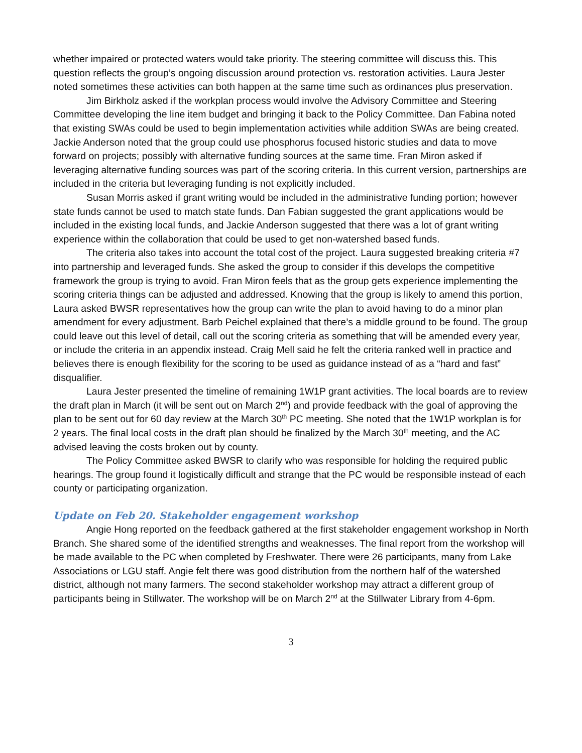whether impaired or protected waters would take priority. The steering committee will discuss this. This question reflects the group’s ongoing discussion around protection vs. restoration activities. Laura Jester noted sometimes these activities can both happen at the same time such as ordinances plus preservation.
Jim Birkholz asked if the workplan process would involve the Advisory Committee and Steering Committee developing the line item budget and bringing it back to the Policy Committee. Dan Fabina noted that existing SWAs could be used to begin implementation activities while addition SWAs are being created. Jackie Anderson noted that the group could use phosphorus focused historic studies and data to move forward on projects; possibly with alternative funding sources at the same time. Fran Miron asked if leveraging alternative funding sources was part of the scoring criteria. In this current version, partnerships are included in the criteria but leveraging funding is not explicitly included.
Susan Morris asked if grant writing would be included in the administrative funding portion; however state funds cannot be used to match state funds. Dan Fabian suggested the grant applications would be included in the existing local funds, and Jackie Anderson suggested that there was a lot of grant writing experience within the collaboration that could be used to get non-watershed based funds.
The criteria also takes into account the total cost of the project. Laura suggested breaking criteria #7 into partnership and leveraged funds. She asked the group to consider if this develops the competitive framework the group is trying to avoid. Fran Miron feels that as the group gets experience implementing the scoring criteria things can be adjusted and addressed. Knowing that the group is likely to amend this portion, Laura asked BWSR representatives how the group can write the plan to avoid having to do a minor plan amendment for every adjustment. Barb Peichel explained that there’s a middle ground to be found. The group could leave out this level of detail, call out the scoring criteria as something that will be amended every year, or include the criteria in an appendix instead. Craig Mell said he felt the criteria ranked well in practice and believes there is enough flexibility for the scoring to be used as guidance instead of as a “hard and fast” disqualifier.
Laura Jester presented the timeline of remaining 1W1P grant activities. The local boards are to review the draft plan in March (it will be sent out on March 2<sup>nd</sup>) and provide feedback with the goal of approving the plan to be sent out for 60 day review at the March 30<sup>th</sup> PC meeting. She noted that the 1W1P workplan is for 2 years. The final local costs in the draft plan should be finalized by the March 30<sup>th</sup> meeting, and the AC advised leaving the costs broken out by county.
The Policy Committee asked BWSR to clarify who was responsible for holding the required public hearings. The group found it logistically difficult and strange that the PC would be responsible instead of each county or participating organization.
Update on Feb 20. Stakeholder engagement workshop
Angie Hong reported on the feedback gathered at the first stakeholder engagement workshop in North Branch. She shared some of the identified strengths and weaknesses. The final report from the workshop will be made available to the PC when completed by Freshwater. There were 26 participants, many from Lake Associations or LGU staff. Angie felt there was good distribution from the northern half of the watershed district, although not many farmers. The second stakeholder workshop may attract a different group of participants being in Stillwater. The workshop will be on March 2<sup>nd</sup> at the Stillwater Library from 4-6pm.
3